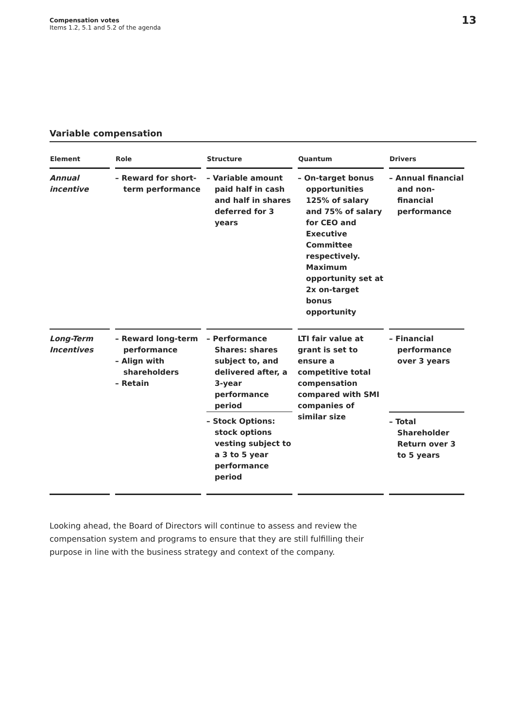Compensation votes
Items 1.2, 5.1 and 5.2 of the agenda
13
Variable compensation
| Element | Role | Structure | Quantum | Drivers |
| --- | --- | --- | --- | --- |
| Annual incentive | – Reward for short-term performance | – Variable amount paid half in cash and half in shares deferred for 3 years | – On-target bonus opportunities 125% of salary and 75% of salary for CEO and Executive Committee respectively. Maximum opportunity set at 2x on-target bonus opportunity | – Annual financial and non-financial performance |
| Long-Term Incentives | – Reward long-term performance – Align with shareholders – Retain | – Performance Shares: shares subject to, and delivered after, a 3-year performance period | LTI fair value at grant is set to ensure a competitive total compensation compared with SMI companies of similar size | – Financial performance over 3 years |
| | | – Stock Options: stock options vesting subject to a 3 to 5 year performance period | | – Total Shareholder Return over 3 to 5 years |
Looking ahead, the Board of Directors will continue to assess and review the compensation system and programs to ensure that they are still fulfilling their purpose in line with the business strategy and context of the company.